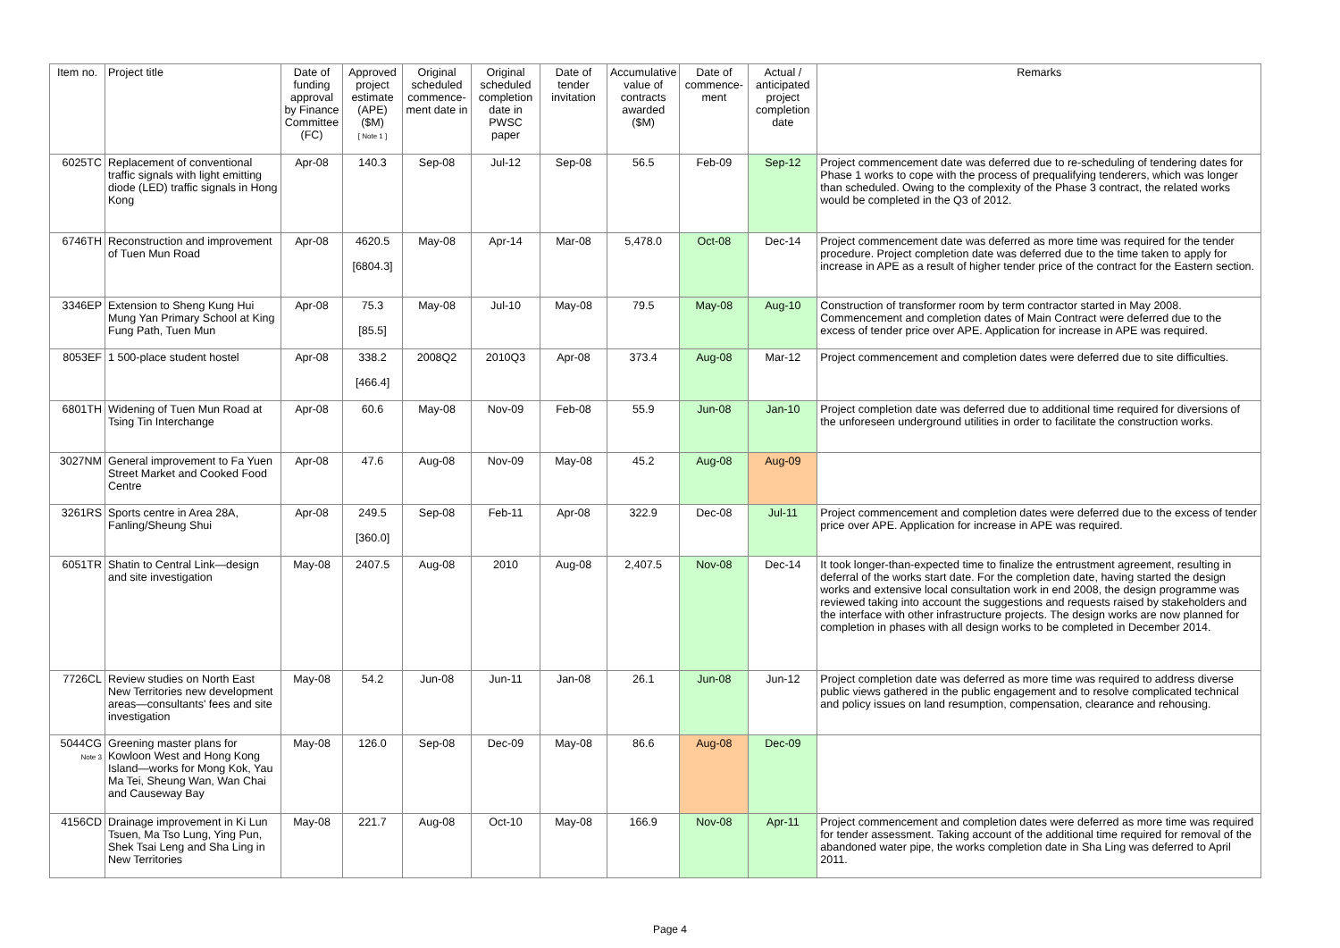| Item no. | Project title | Date of funding approval by Finance Committee (FC) | Approved project estimate (APE) ($M) [ Note 1 ] | Original scheduled commence-ment date in | Original scheduled completion date in PWSC paper | Date of tender invitation | Accumulative value of contracts awarded ($M) | Date of commence-ment | Actual / anticipated project completion date | Remarks |
| --- | --- | --- | --- | --- | --- | --- | --- | --- | --- | --- |
| 6025TC | Replacement of conventional traffic signals with light emitting diode (LED) traffic signals in Hong Kong | Apr-08 | 140.3 | Sep-08 | Jul-12 | Sep-08 | 56.5 | Feb-09 | Sep-12 | Project commencement date was deferred due to re-scheduling of tendering dates for Phase 1 works to cope with the process of prequalifying tenderers, which was longer than scheduled. Owing to the complexity of the Phase 3 contract, the related works would be completed in the Q3 of 2012. |
| 6746TH | Reconstruction and improvement of Tuen Mun Road | Apr-08 | 4620.5 [6804.3] | May-08 | Apr-14 | Mar-08 | 5,478.0 | Oct-08 | Dec-14 | Project commencement date was deferred as more time was required for the tender procedure. Project completion date was deferred due to the time taken to apply for increase in APE as a result of higher tender price of the contract for the Eastern section. |
| 3346EP | Extension to Sheng Kung Hui Mung Yan Primary School at King Fung Path, Tuen Mun | Apr-08 | 75.3 [85.5] | May-08 | Jul-10 | May-08 | 79.5 | May-08 | Aug-10 | Construction of transformer room by term contractor started in May 2008. Commencement and completion dates of Main Contract were deferred due to the excess of tender price over APE. Application for increase in APE was required. |
| 8053EF | 1 500-place student hostel | Apr-08 | 338.2 [466.4] | 2008Q2 | 2010Q3 | Apr-08 | 373.4 | Aug-08 | Mar-12 | Project commencement and completion dates were deferred due to site difficulties. |
| 6801TH | Widening of Tuen Mun Road at Tsing Tin Interchange | Apr-08 | 60.6 | May-08 | Nov-09 | Feb-08 | 55.9 | Jun-08 | Jan-10 | Project completion date was deferred due to additional time required for diversions of the unforeseen underground utilities in order to facilitate the construction works. |
| 3027NM | General improvement to Fa Yuen Street Market and Cooked Food Centre | Apr-08 | 47.6 | Aug-08 | Nov-09 | May-08 | 45.2 | Aug-08 | Aug-09 | |
| 3261RS | Sports centre in Area 28A, Fanling/Sheung Shui | Apr-08 | 249.5 [360.0] | Sep-08 | Feb-11 | Apr-08 | 322.9 | Dec-08 | Jul-11 | Project commencement and completion dates were deferred due to the excess of tender price over APE. Application for increase in APE was required. |
| 6051TR | Shatin to Central Link—design and site investigation | May-08 | 2407.5 | Aug-08 | 2010 | Aug-08 | 2,407.5 | Nov-08 | Dec-14 | It took longer-than-expected time to finalize the entrustment agreement, resulting in deferral of the works start date. For the completion date, having started the design works and extensive local consultation work in end 2008, the design programme was reviewed taking into account the suggestions and requests raised by stakeholders and the interface with other infrastructure projects. The design works are now planned for completion in phases with all design works to be completed in December 2014. |
| 7726CL | Review studies on North East New Territories new development areas—consultants' fees and site investigation | May-08 | 54.2 | Jun-08 | Jun-11 | Jan-08 | 26.1 | Jun-08 | Jun-12 | Project completion date was deferred as more time was required to address diverse public views gathered in the public engagement and to resolve complicated technical and policy issues on land resumption, compensation, clearance and rehousing. |
| 5044CG Note 3 | Greening master plans for Kowloon West and Hong Kong Island—works for Mong Kok, Yau Ma Tei, Sheung Wan, Wan Chai and Causeway Bay | May-08 | 126.0 | Sep-08 | Dec-09 | May-08 | 86.6 | Aug-08 | Dec-09 | |
| 4156CD | Drainage improvement in Ki Lun Tsuen, Ma Tso Lung, Ying Pun, Shek Tsai Leng and Sha Ling in New Territories | May-08 | 221.7 | Aug-08 | Oct-10 | May-08 | 166.9 | Nov-08 | Apr-11 | Project commencement and completion dates were deferred as more time was required for tender assessment. Taking account of the additional time required for removal of the abandoned water pipe, the works completion date in Sha Ling was deferred to April 2011. |
Page 4